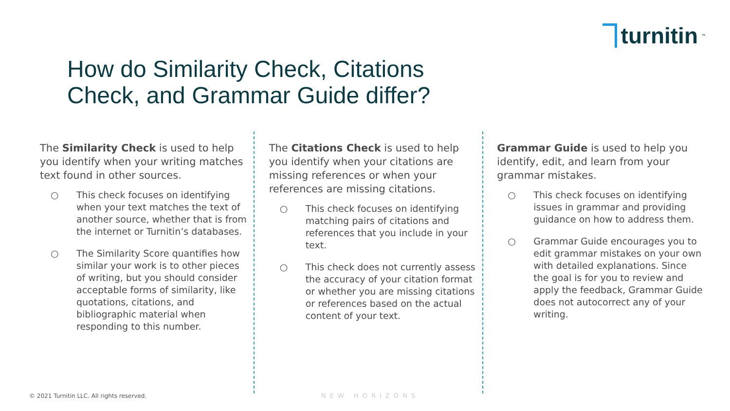turnitin<sup>™</sup>
How do Similarity Check, Citations
Check, and Grammar Guide differ?
The Similarity Check is used to help you identify when your writing matches text found in other sources.
○ This check focuses on identifying when your text matches the text of another source, whether that is from the internet or Turnitin’s databases.
○ The Similarity Score quantifies how similar your work is to other pieces of writing, but you should consider acceptable forms of similarity, like quotations, citations, and bibliographic material when responding to this number.
The Citations Check is used to help you identify when your citations are missing references or when your references are missing citations.
○ This check focuses on identifying matching pairs of citations and references that you include in your text.
○ This check does not currently assess the accuracy of your citation format or whether you are missing citations or references based on the actual content of your text.
Grammar Guide is used to help you identify, edit, and learn from your grammar mistakes.
○ This check focuses on identifying issues in grammar and providing guidance on how to address them.
○ Grammar Guide encourages you to edit grammar mistakes on your own with detailed explanations. Since the goal is for you to review and apply the feedback, Grammar Guide does not autocorrect any of your writing.
© 2021 Turnitin LLC. All rights reserved.
NEW HORIZONS